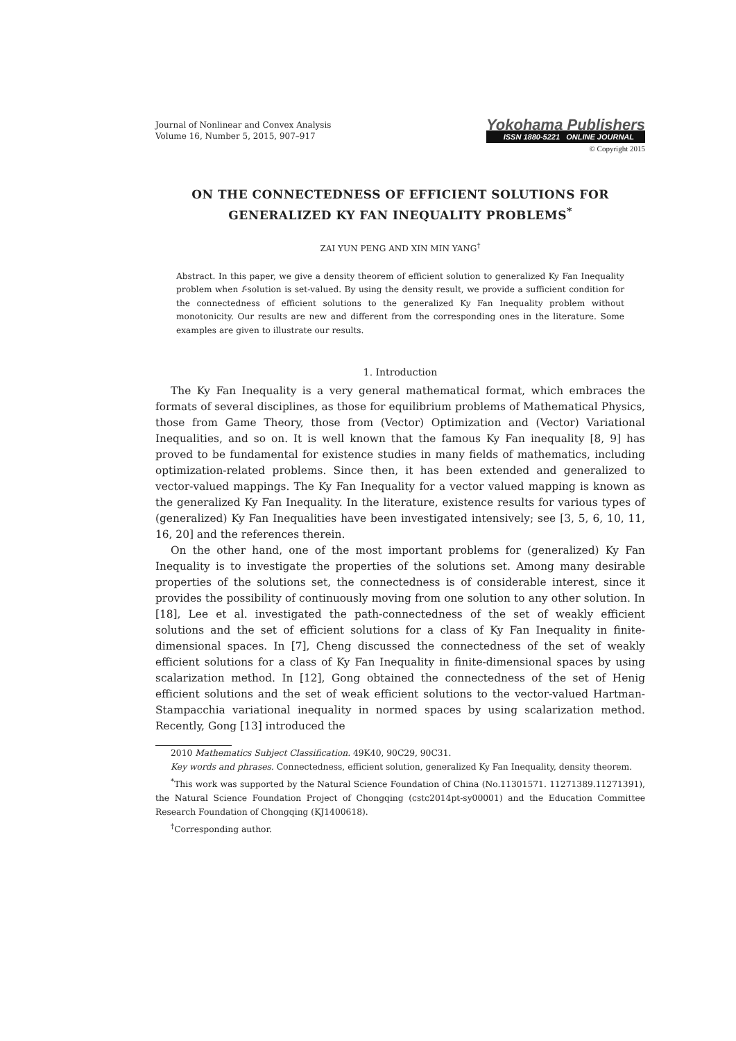Journal of Nonlinear and Convex Analysis
Volume 16, Number 5, 2015, 907–917
Yokohama Publishers
ISSN 1880-5221 ONLINE JOURNAL
© Copyright 2015
ON THE CONNECTEDNESS OF EFFICIENT SOLUTIONS FOR GENERALIZED KY FAN INEQUALITY PROBLEMS<sup>*</sup>
ZAI YUN PENG AND XIN MIN YANG<sup>†</sup>
Abstract. In this paper, we give a density theorem of efficient solution to generalized Ky Fan Inequality problem when f-solution is set-valued. By using the density result, we provide a sufficient condition for the connectedness of efficient solutions to the generalized Ky Fan Inequality problem without monotonicity. Our results are new and different from the corresponding ones in the literature. Some examples are given to illustrate our results.
1. Introduction
The Ky Fan Inequality is a very general mathematical format, which embraces the formats of several disciplines, as those for equilibrium problems of Mathematical Physics, those from Game Theory, those from (Vector) Optimization and (Vector) Variational Inequalities, and so on. It is well known that the famous Ky Fan inequality [8, 9] has proved to be fundamental for existence studies in many fields of mathematics, including optimization-related problems. Since then, it has been extended and generalized to vector-valued mappings. The Ky Fan Inequality for a vector valued mapping is known as the generalized Ky Fan Inequality. In the literature, existence results for various types of (generalized) Ky Fan Inequalities have been investigated intensively; see [3, 5, 6, 10, 11, 16, 20] and the references therein.
On the other hand, one of the most important problems for (generalized) Ky Fan Inequality is to investigate the properties of the solutions set. Among many desirable properties of the solutions set, the connectedness is of considerable interest, since it provides the possibility of continuously moving from one solution to any other solution. In [18], Lee et al. investigated the path-connectedness of the set of weakly efficient solutions and the set of efficient solutions for a class of Ky Fan Inequality in finite-dimensional spaces. In [7], Cheng discussed the connectedness of the set of weakly efficient solutions for a class of Ky Fan Inequality in finite-dimensional spaces by using scalarization method. In [12], Gong obtained the connectedness of the set of Henig efficient solutions and the set of weak efficient solutions to the vector-valued Hartman-Stampacchia variational inequality in normed spaces by using scalarization method. Recently, Gong [13] introduced the
2010 Mathematics Subject Classification. 49K40, 90C29, 90C31.
Key words and phrases. Connectedness, efficient solution, generalized Ky Fan Inequality, density theorem.
<sup>*</sup> This work was supported by the Natural Science Foundation of China (No.11301571. 11271389.11271391), the Natural Science Foundation Project of Chongqing (cstc2014pt-sy00001) and the Education Committee Research Foundation of Chongqing (KJ1400618).
<sup>†</sup> Corresponding author.